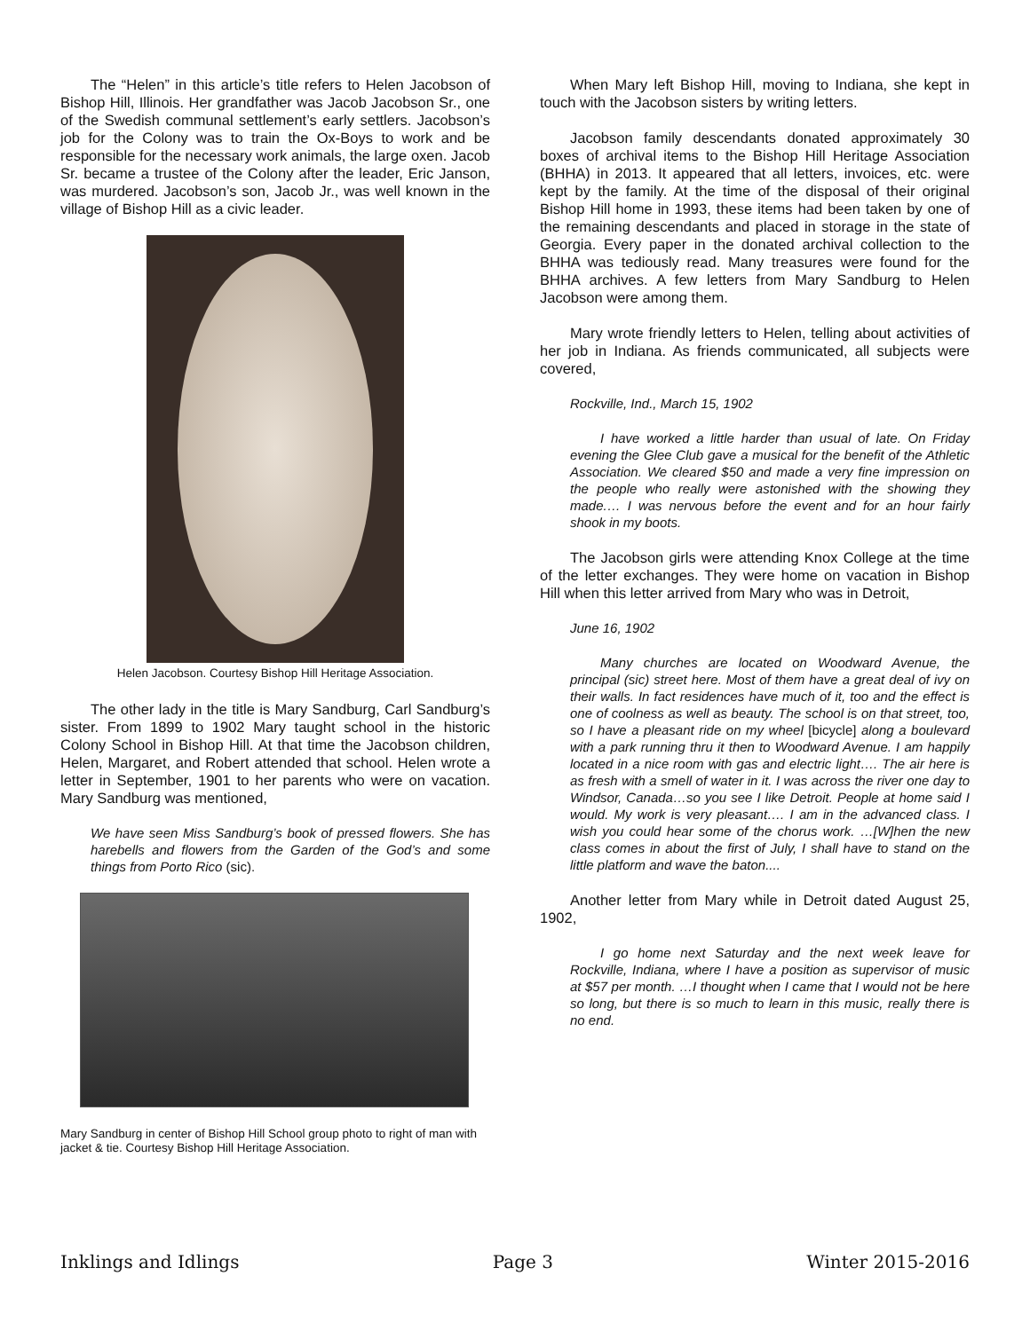The “Helen” in this article’s title refers to Helen Jacobson of Bishop Hill, Illinois. Her grandfather was Jacob Jacobson Sr., one of the Swedish communal settlement’s early settlers. Jacobson’s job for the Colony was to train the Ox-Boys to work and be responsible for the necessary work animals, the large oxen. Jacob Sr. became a trustee of the Colony after the leader, Eric Janson, was murdered. Jacobson’s son, Jacob Jr., was well known in the village of Bishop Hill as a civic leader.
Helen Jacobson. Courtesy Bishop Hill Heritage Association.
The other lady in the title is Mary Sandburg, Carl Sandburg’s sister. From 1899 to 1902 Mary taught school in the historic Colony School in Bishop Hill. At that time the Jacobson children, Helen, Margaret, and Robert attended that school. Helen wrote a letter in September, 1901 to her parents who were on vacation. Mary Sandburg was mentioned,
We have seen Miss Sandburg’s book of pressed flowers. She has harebells and flowers from the Garden of the God’s and some things from Porto Rico (sic).
Mary Sandburg in center of Bishop Hill School group photo to right of man with jacket & tie. Courtesy Bishop Hill Heritage Association.
When Mary left Bishop Hill, moving to Indiana, she kept in touch with the Jacobson sisters by writing letters.
Jacobson family descendants donated approximately 30 boxes of archival items to the Bishop Hill Heritage Association (BHHA) in 2013. It appeared that all letters, invoices, etc. were kept by the family. At the time of the disposal of their original Bishop Hill home in 1993, these items had been taken by one of the remaining descendants and placed in storage in the state of Georgia. Every paper in the donated archival collection to the BHHA was tediously read. Many treasures were found for the BHHA archives. A few letters from Mary Sandburg to Helen Jacobson were among them.
Mary wrote friendly letters to Helen, telling about activities of her job in Indiana. As friends communicated, all subjects were covered,
Rockville, Ind., March 15, 1902
I have worked a little harder than usual of late. On Friday evening the Glee Club gave a musical for the benefit of the Athletic Association. We cleared $50 and made a very fine impression on the people who really were astonished with the showing they made.… I was nervous before the event and for an hour fairly shook in my boots.
The Jacobson girls were attending Knox College at the time of the letter exchanges. They were home on vacation in Bishop Hill when this letter arrived from Mary who was in Detroit,
June 16, 1902
Many churches are located on Woodward Avenue, the principal (sic) street here. Most of them have a great deal of ivy on their walls. In fact residences have much of it, too and the effect is one of coolness as well as beauty. The school is on that street, too, so I have a pleasant ride on my wheel [bicycle] along a boulevard with a park running thru it then to Woodward Avenue. I am happily located in a nice room with gas and electric light…. The air here is as fresh with a smell of water in it. I was across the river one day to Windsor, Canada…so you see I like Detroit. People at home said I would. My work is very pleasant…. I am in the advanced class. I wish you could hear some of the chorus work. …[W]hen the new class comes in about the first of July, I shall have to stand on the little platform and wave the baton....
Another letter from Mary while in Detroit dated August 25, 1902,
I go home next Saturday and the next week leave for Rockville, Indiana, where I have a position as supervisor of music at $57 per month. …I thought when I came that I would not be here so long, but there is so much to learn in this music, really there is no end.
Inklings and Idlings Page 3 Winter 2015-2016